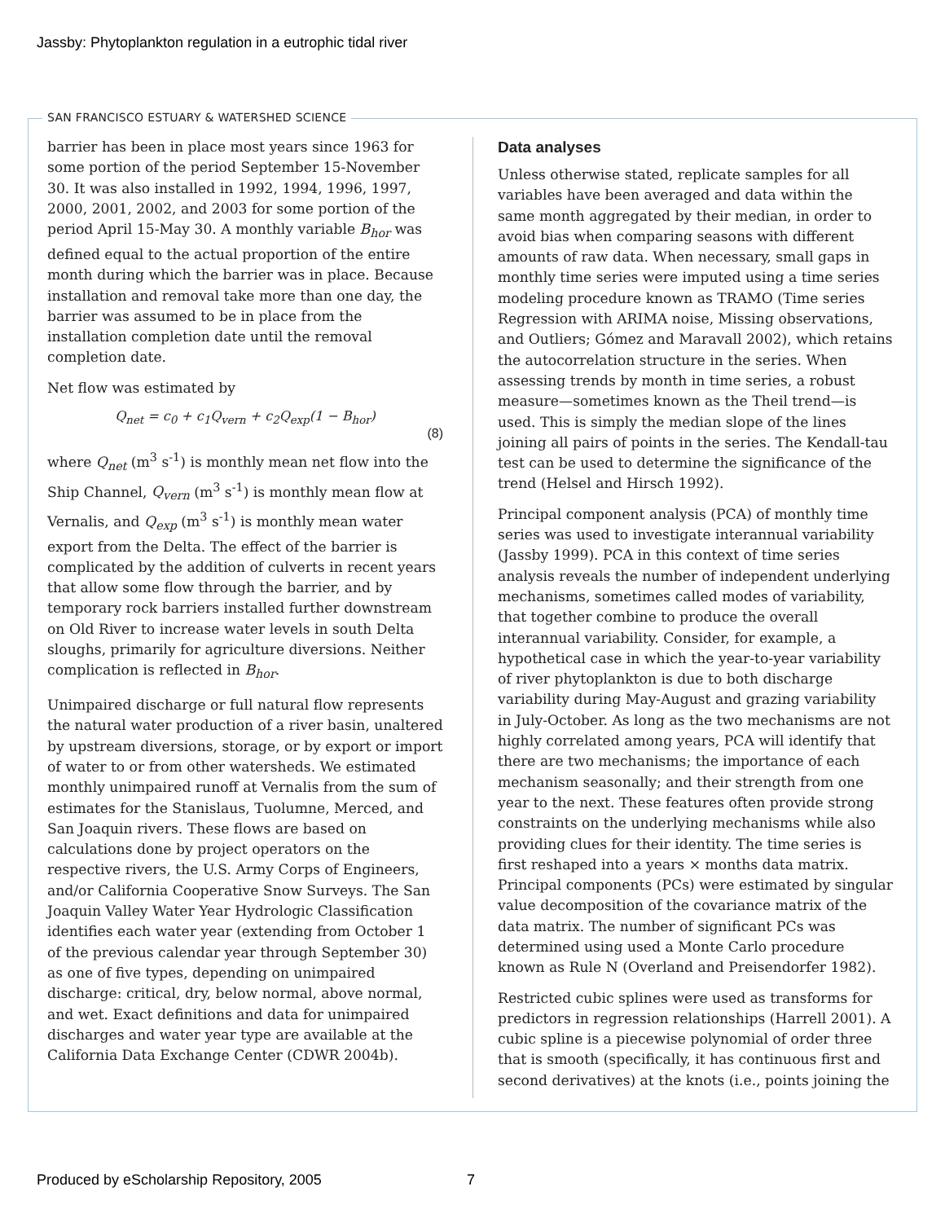Jassby: Phytoplankton regulation in a eutrophic tidal river
SAN FRANCISCO ESTUARY & WATERSHED SCIENCE
barrier has been in place most years since 1963 for some portion of the period September 15-November 30. It was also installed in 1992, 1994, 1996, 1997, 2000, 2001, 2002, and 2003 for some portion of the period April 15-May 30. A monthly variable B<sub>hor</sub> was defined equal to the actual proportion of the entire month during which the barrier was in place. Because installation and removal take more than one day, the barrier was assumed to be in place from the installation completion date until the removal completion date.
Net flow was estimated by
Q<sub>net</sub> = c<sub>0</sub> + c<sub>1</sub>Q<sub>vern</sub> + c<sub>2</sub>Q<sub>exp</sub>(1 − B<sub>hor</sub>)
(8)
where Q<sub>net</sub> (m<sup>3</sup> s<sup>-1</sup>) is monthly mean net flow into the Ship Channel, Q<sub>vern</sub> (m<sup>3</sup> s<sup>-1</sup>) is monthly mean flow at Vernalis, and Q<sub>exp</sub> (m<sup>3</sup> s<sup>-1</sup>) is monthly mean water export from the Delta. The effect of the barrier is complicated by the addition of culverts in recent years that allow some flow through the barrier, and by temporary rock barriers installed further downstream on Old River to increase water levels in south Delta sloughs, primarily for agriculture diversions. Neither complication is reflected in B<sub>hor</sub>.
Unimpaired discharge or full natural flow represents the natural water production of a river basin, unaltered by upstream diversions, storage, or by export or import of water to or from other watersheds. We estimated monthly unimpaired runoff at Vernalis from the sum of estimates for the Stanislaus, Tuolumne, Merced, and San Joaquin rivers. These flows are based on calculations done by project operators on the respective rivers, the U.S. Army Corps of Engineers, and/or California Cooperative Snow Surveys. The San Joaquin Valley Water Year Hydrologic Classification identifies each water year (extending from October 1 of the previous calendar year through September 30) as one of five types, depending on unimpaired discharge: critical, dry, below normal, above normal, and wet. Exact definitions and data for unimpaired discharges and water year type are available at the California Data Exchange Center (CDWR 2004b).
Data analyses
Unless otherwise stated, replicate samples for all variables have been averaged and data within the same month aggregated by their median, in order to avoid bias when comparing seasons with different amounts of raw data. When necessary, small gaps in monthly time series were imputed using a time series modeling procedure known as TRAMO (Time series Regression with ARIMA noise, Missing observations, and Outliers; Gómez and Maravall 2002), which retains the autocorrelation structure in the series. When assessing trends by month in time series, a robust measure—sometimes known as the Theil trend—is used. This is simply the median slope of the lines joining all pairs of points in the series. The Kendall-tau test can be used to determine the significance of the trend (Helsel and Hirsch 1992).
Principal component analysis (PCA) of monthly time series was used to investigate interannual variability (Jassby 1999). PCA in this context of time series analysis reveals the number of independent underlying mechanisms, sometimes called modes of variability, that together combine to produce the overall interannual variability. Consider, for example, a hypothetical case in which the year-to-year variability of river phytoplankton is due to both discharge variability during May-August and grazing variability in July-October. As long as the two mechanisms are not highly correlated among years, PCA will identify that there are two mechanisms; the importance of each mechanism seasonally; and their strength from one year to the next. These features often provide strong constraints on the underlying mechanisms while also providing clues for their identity. The time series is first reshaped into a years × months data matrix. Principal components (PCs) were estimated by singular value decomposition of the covariance matrix of the data matrix. The number of significant PCs was determined using used a Monte Carlo procedure known as Rule N (Overland and Preisendorfer 1982).
Restricted cubic splines were used as transforms for predictors in regression relationships (Harrell 2001). A cubic spline is a piecewise polynomial of order three that is smooth (specifically, it has continuous first and second derivatives) at the knots (i.e., points joining the
Produced by eScholarship Repository, 2005
7